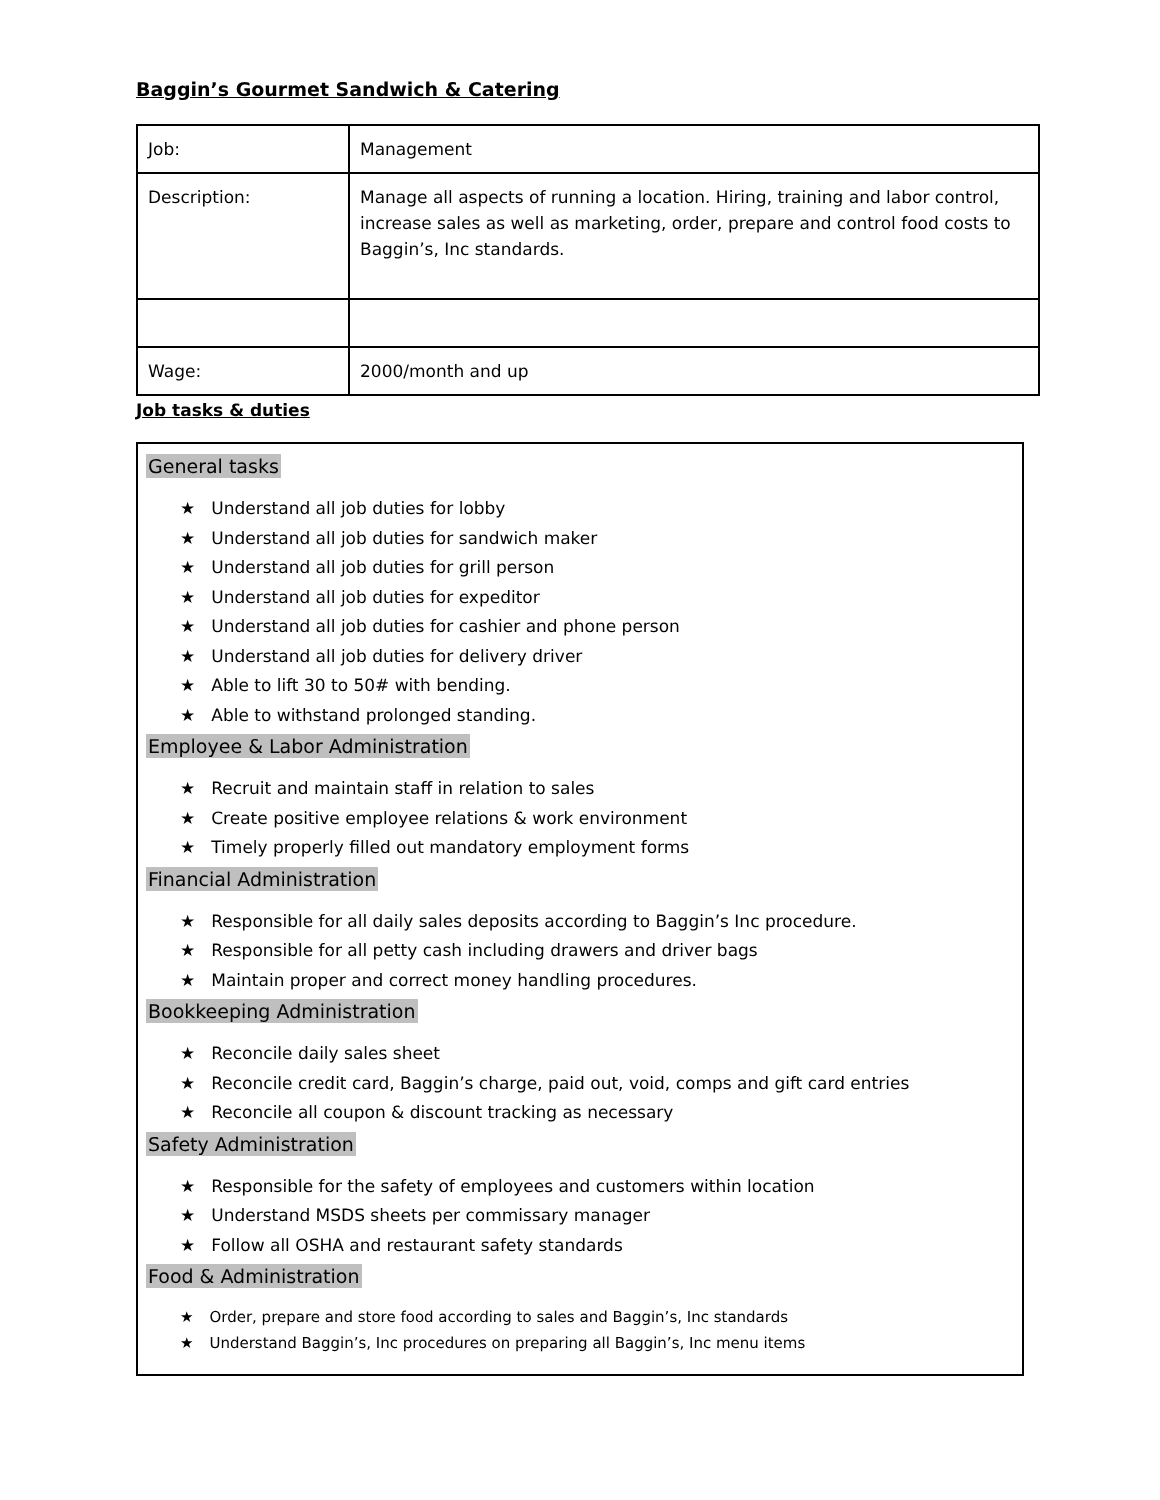Baggin’s Gourmet Sandwich & Catering
| Job: | Management |
| Description: | Manage all aspects of running a location. Hiring, training and labor control, increase sales as well as marketing, order, prepare and control food costs to Baggin’s, Inc standards. |
| Wage: | 2000/month and up |
Job tasks & duties
General tasks
★ Understand all job duties for lobby
★ Understand all job duties for sandwich maker
★ Understand all job duties for grill person
★ Understand all job duties for expeditor
★ Understand all job duties for cashier and phone person
★ Understand all job duties for delivery driver
★ Able to lift 30 to 50# with bending.
★ Able to withstand prolonged standing.
Employee & Labor Administration
★ Recruit and maintain staff in relation to sales
★ Create positive employee relations & work environment
★ Timely properly filled out mandatory employment forms
Financial Administration
★ Responsible for all daily sales deposits according to Baggin’s Inc procedure.
★ Responsible for all petty cash including drawers and driver bags
★ Maintain proper and correct money handling procedures.
Bookkeeping Administration
★ Reconcile daily sales sheet
★ Reconcile credit card, Baggin’s charge, paid out, void, comps and gift card entries
★ Reconcile all coupon & discount tracking as necessary
Safety Administration
★ Responsible for the safety of employees and customers within location
★ Understand MSDS sheets per commissary manager
★ Follow all OSHA and restaurant safety standards
Food & Administration
★ Order, prepare and store food according to sales and Baggin’s, Inc standards
★ Understand Baggin’s, Inc procedures on preparing all Baggin’s, Inc menu items